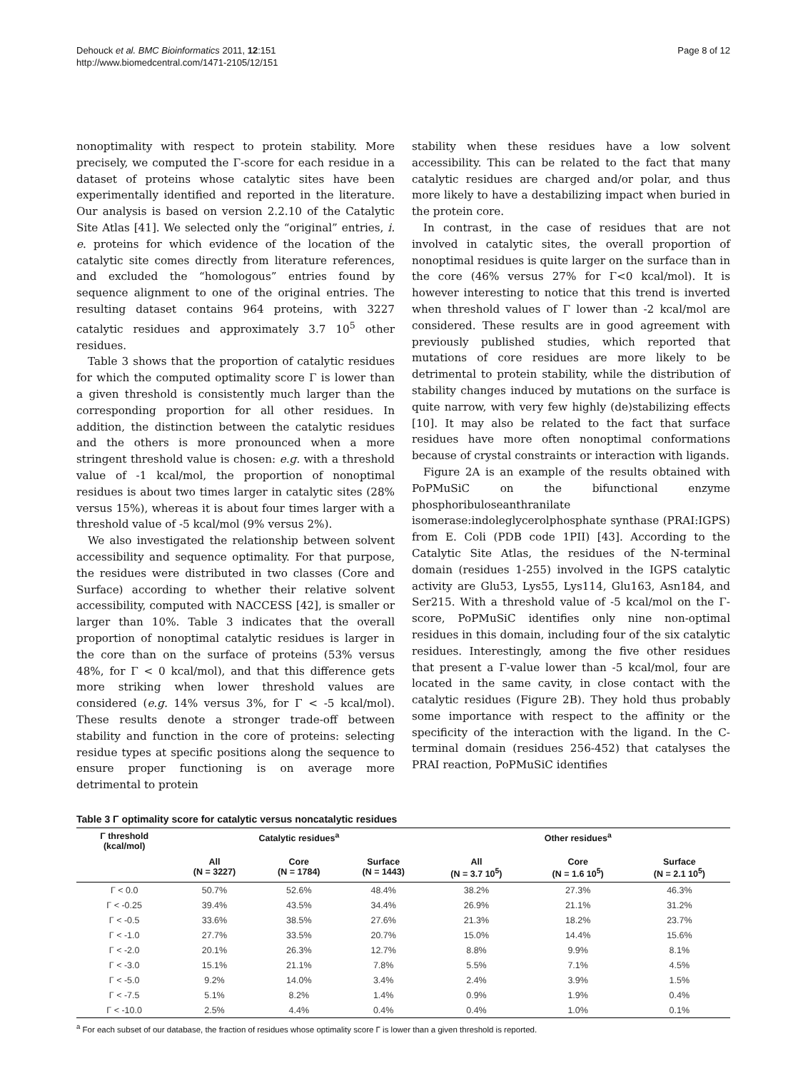Dehouck et al. BMC Bioinformatics 2011, 12:151
http://www.biomedcentral.com/1471-2105/12/151
Page 8 of 12
nonoptimality with respect to protein stability. More precisely, we computed the Γ-score for each residue in a dataset of proteins whose catalytic sites have been experimentally identified and reported in the literature. Our analysis is based on version 2.2.10 of the Catalytic Site Atlas [41]. We selected only the “original” entries, i. e. proteins for which evidence of the location of the catalytic site comes directly from literature references, and excluded the “homologous” entries found by sequence alignment to one of the original entries. The resulting dataset contains 964 proteins, with 3227 catalytic residues and approximately 3.7 10<sup>5</sup> other residues.
Table 3 shows that the proportion of catalytic residues for which the computed optimality score Γ is lower than a given threshold is consistently much larger than the corresponding proportion for all other residues. In addition, the distinction between the catalytic residues and the others is more pronounced when a more stringent threshold value is chosen: e.g. with a threshold value of -1 kcal/mol, the proportion of nonoptimal residues is about two times larger in catalytic sites (28% versus 15%), whereas it is about four times larger with a threshold value of -5 kcal/mol (9% versus 2%).
We also investigated the relationship between solvent accessibility and sequence optimality. For that purpose, the residues were distributed in two classes (Core and Surface) according to whether their relative solvent accessibility, computed with NACCESS [42], is smaller or larger than 10%. Table 3 indicates that the overall proportion of nonoptimal catalytic residues is larger in the core than on the surface of proteins (53% versus 48%, for Γ < 0 kcal/mol), and that this difference gets more striking when lower threshold values are considered (e.g. 14% versus 3%, for Γ < -5 kcal/mol). These results denote a stronger trade-off between stability and function in the core of proteins: selecting residue types at specific positions along the sequence to ensure proper functioning is on average more detrimental to protein
stability when these residues have a low solvent accessibility. This can be related to the fact that many catalytic residues are charged and/or polar, and thus more likely to have a destabilizing impact when buried in the protein core.
In contrast, in the case of residues that are not involved in catalytic sites, the overall proportion of nonoptimal residues is quite larger on the surface than in the core (46% versus 27% for Γ<0 kcal/mol). It is however interesting to notice that this trend is inverted when threshold values of Γ lower than -2 kcal/mol are considered. These results are in good agreement with previously published studies, which reported that mutations of core residues are more likely to be detrimental to protein stability, while the distribution of stability changes induced by mutations on the surface is quite narrow, with very few highly (de)stabilizing effects [10]. It may also be related to the fact that surface residues have more often nonoptimal conformations because of crystal constraints or interaction with ligands.
Figure 2A is an example of the results obtained with PoPMuSiC on the bifunctional enzyme phosphoribuloseanthranilate isomerase:indoleglycerolphosphate synthase (PRAI:IGPS) from E. Coli (PDB code 1PII) [43]. According to the Catalytic Site Atlas, the residues of the N-terminal domain (residues 1-255) involved in the IGPS catalytic activity are Glu53, Lys55, Lys114, Glu163, Asn184, and Ser215. With a threshold value of -5 kcal/mol on the Γ-score, PoPMuSiC identifies only nine non-optimal residues in this domain, including four of the six catalytic residues. Interestingly, among the five other residues that present a Γ-value lower than -5 kcal/mol, four are located in the same cavity, in close contact with the catalytic residues (Figure 2B). They hold thus probably some importance with respect to the affinity or the specificity of the interaction with the ligand. In the C-terminal domain (residues 256-452) that catalyses the PRAI reaction, PoPMuSiC identifies
Table 3 Γ optimality score for catalytic versus noncatalytic residues
| Γ threshold (kcal/mol) | Catalytic residues<sup>a</sup> | | | Other residues<sup>a</sup> | | |
| --- | --- | --- | --- | --- | --- | --- |
| | All (N = 3227) | Core (N = 1784) | Surface (N = 1443) | All (N = 3.7 10<sup>5</sup>) | Core (N = 1.6 10<sup>5</sup>) | Surface (N = 2.1 10<sup>5</sup>) |
| Γ < 0.0 | 50.7% | 52.6% | 48.4% | 38.2% | 27.3% | 46.3% |
| Γ < -0.25 | 39.4% | 43.5% | 34.4% | 26.9% | 21.1% | 31.2% |
| Γ < -0.5 | 33.6% | 38.5% | 27.6% | 21.3% | 18.2% | 23.7% |
| Γ < -1.0 | 27.7% | 33.5% | 20.7% | 15.0% | 14.4% | 15.6% |
| Γ < -2.0 | 20.1% | 26.3% | 12.7% | 8.8% | 9.9% | 8.1% |
| Γ < -3.0 | 15.1% | 21.1% | 7.8% | 5.5% | 7.1% | 4.5% |
| Γ < -5.0 | 9.2% | 14.0% | 3.4% | 2.4% | 3.9% | 1.5% |
| Γ < -7.5 | 5.1% | 8.2% | 1.4% | 0.9% | 1.9% | 0.4% |
| Γ < -10.0 | 2.5% | 4.4% | 0.4% | 0.4% | 1.0% | 0.1% |
<sup>a</sup> For each subset of our database, the fraction of residues whose optimality score Γ is lower than a given threshold is reported.